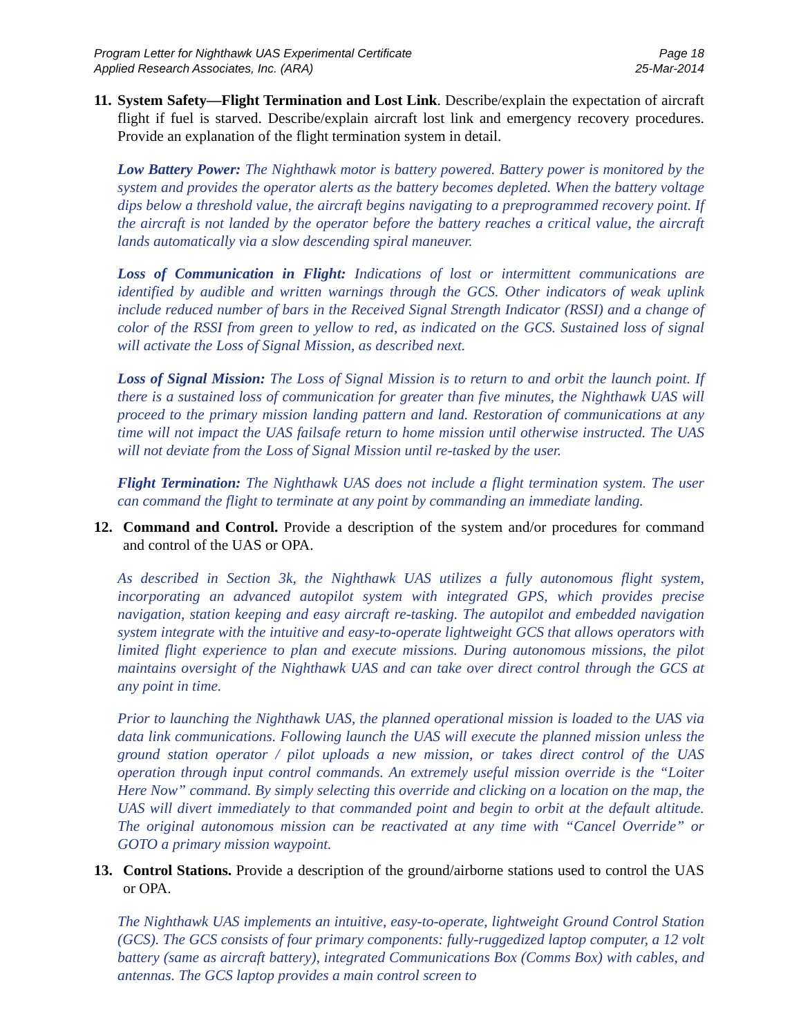Program Letter for Nighthawk UAS Experimental Certificate
Applied Research Associates, Inc. (ARA)
Page 18
25-Mar-2014
11.
System Safety—Flight Termination and Lost Link. Describe/explain the expectation of aircraft flight if fuel is starved. Describe/explain aircraft lost link and emergency recovery procedures. Provide an explanation of the flight termination system in detail.
Low Battery Power: The Nighthawk motor is battery powered. Battery power is monitored by the system and provides the operator alerts as the battery becomes depleted. When the battery voltage dips below a threshold value, the aircraft begins navigating to a preprogrammed recovery point. If the aircraft is not landed by the operator before the battery reaches a critical value, the aircraft lands automatically via a slow descending spiral maneuver.
Loss of Communication in Flight: Indications of lost or intermittent communications are identified by audible and written warnings through the GCS. Other indicators of weak uplink include reduced number of bars in the Received Signal Strength Indicator (RSSI) and a change of color of the RSSI from green to yellow to red, as indicated on the GCS. Sustained loss of signal will activate the Loss of Signal Mission, as described next.
Loss of Signal Mission: The Loss of Signal Mission is to return to and orbit the launch point. If there is a sustained loss of communication for greater than five minutes, the Nighthawk UAS will proceed to the primary mission landing pattern and land. Restoration of communications at any time will not impact the UAS failsafe return to home mission until otherwise instructed. The UAS will not deviate from the Loss of Signal Mission until re-tasked by the user.
Flight Termination: The Nighthawk UAS does not include a flight termination system. The user can command the flight to terminate at any point by commanding an immediate landing.
12. Command and Control. Provide a description of the system and/or procedures for command and control of the UAS or OPA.
As described in Section 3k, the Nighthawk UAS utilizes a fully autonomous flight system, incorporating an advanced autopilot system with integrated GPS, which provides precise navigation, station keeping and easy aircraft re-tasking. The autopilot and embedded navigation system integrate with the intuitive and easy-to-operate lightweight GCS that allows operators with limited flight experience to plan and execute missions. During autonomous missions, the pilot maintains oversight of the Nighthawk UAS and can take over direct control through the GCS at any point in time.
Prior to launching the Nighthawk UAS, the planned operational mission is loaded to the UAS via data link communications. Following launch the UAS will execute the planned mission unless the ground station operator / pilot uploads a new mission, or takes direct control of the UAS operation through input control commands. An extremely useful mission override is the “Loiter Here Now” command. By simply selecting this override and clicking on a location on the map, the UAS will divert immediately to that commanded point and begin to orbit at the default altitude. The original autonomous mission can be reactivated at any time with “Cancel Override” or GOTO a primary mission waypoint.
13. Control Stations. Provide a description of the ground/airborne stations used to control the UAS or OPA.
The Nighthawk UAS implements an intuitive, easy-to-operate, lightweight Ground Control Station (GCS). The GCS consists of four primary components: fully-ruggedized laptop computer, a 12 volt battery (same as aircraft battery), integrated Communications Box (Comms Box) with cables, and antennas. The GCS laptop provides a main control screen to